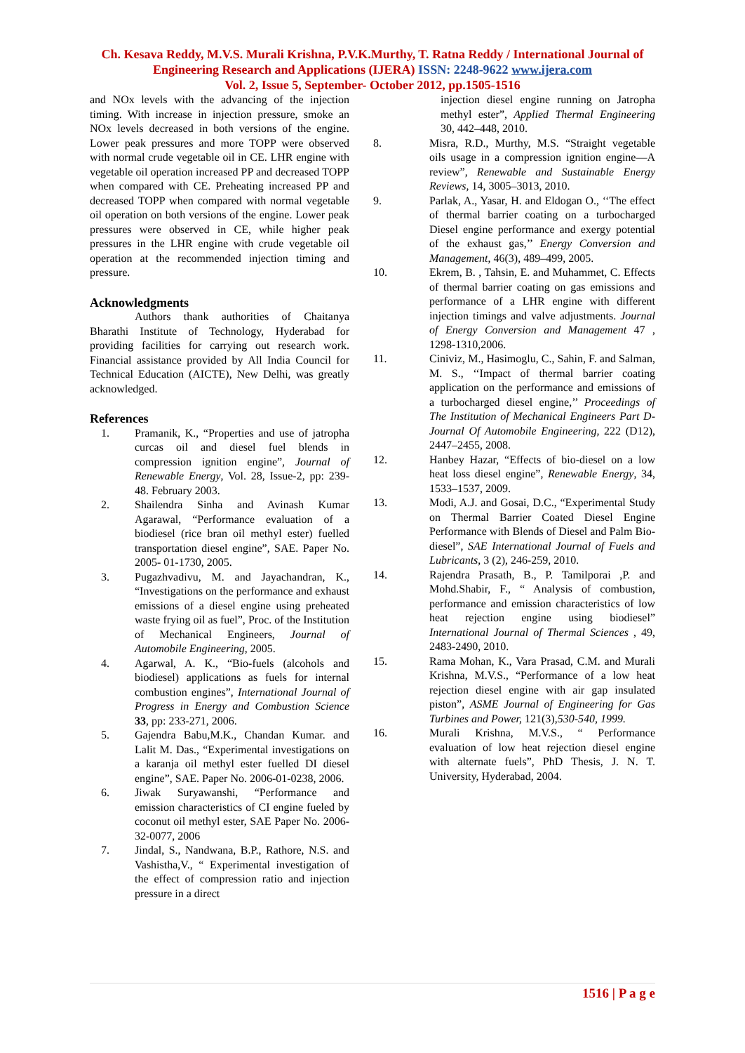Ch. Kesava Reddy, M.V.S. Murali Krishna, P.V.K.Murthy, T. Ratna Reddy / International Journal of Engineering Research and Applications (IJERA) ISSN: 2248-9622 www.ijera.com
Vol. 2, Issue 5, September- October 2012, pp.1505-1516
and NOx levels with the advancing of the injection timing. With increase in injection pressure, smoke an NOx levels decreased in both versions of the engine. Lower peak pressures and more TOPP were observed with normal crude vegetable oil in CE. LHR engine with vegetable oil operation increased PP and decreased TOPP when compared with CE. Preheating increased PP and decreased TOPP when compared with normal vegetable oil operation on both versions of the engine. Lower peak pressures were observed in CE, while higher peak pressures in the LHR engine with crude vegetable oil operation at the recommended injection timing and pressure.
Acknowledgments
Authors thank authorities of Chaitanya Bharathi Institute of Technology, Hyderabad for providing facilities for carrying out research work. Financial assistance provided by All India Council for Technical Education (AICTE), New Delhi, was greatly acknowledged.
References
1. Pramanik, K., “Properties and use of jatropha curcas oil and diesel fuel blends in compression ignition engine”, Journal of Renewable Energy, Vol. 28, Issue-2, pp: 239- 48. February 2003.
2. Shailendra Sinha and Avinash Kumar Agarawal, “Performance evaluation of a biodiesel (rice bran oil methyl ester) fuelled transportation diesel engine”, SAE. Paper No. 2005- 01-1730, 2005.
3. Pugazhvadivu, M. and Jayachandran, K., “Investigations on the performance and exhaust emissions of a diesel engine using preheated waste frying oil as fuel”, Proc. of the Institution of Mechanical Engineers, Journal of Automobile Engineering, 2005.
4. Agarwal, A. K., “Bio-fuels (alcohols and biodiesel) applications as fuels for internal combustion engines”, International Journal of Progress in Energy and Combustion Science 33, pp: 233-271, 2006.
5. Gajendra Babu,M.K., Chandan Kumar. and Lalit M. Das., “Experimental investigations on a karanja oil methyl ester fuelled DI diesel engine”, SAE. Paper No. 2006-01-0238, 2006.
6. Jiwak Suryawanshi, “Performance and emission characteristics of CI engine fueled by coconut oil methyl ester, SAE Paper No. 2006-32-0077, 2006
7. Jindal, S., Nandwana, B.P., Rathore, N.S. and Vashistha,V., “ Experimental investigation of the effect of compression ratio and injection pressure in a direct
injection diesel engine running on Jatropha methyl ester”, Applied Thermal Engineering 30, 442–448, 2010.
8. Misra, R.D., Murthy, M.S. “Straight vegetable oils usage in a compression ignition engine—A review”, Renewable and Sustainable Energy Reviews, 14, 3005–3013, 2010.
9. Parlak, A., Yasar, H. and Eldogan O., ‘‘The effect of thermal barrier coating on a turbocharged Diesel engine performance and exergy potential of the exhaust gas,’’ Energy Conversion and Management, 46(3), 489–499, 2005.
10. Ekrem, B. , Tahsin, E. and Muhammet, C. Effects of thermal barrier coating on gas emissions and performance of a LHR engine with different injection timings and valve adjustments. Journal of Energy Conversion and Management 47 , 1298-1310,2006.
11. Ciniviz, M., Hasimoglu, C., Sahin, F. and Salman, M. S., ‘‘Impact of thermal barrier coating application on the performance and emissions of a turbocharged diesel engine,’’ Proceedings of The Institution of Mechanical Engineers Part D-Journal Of Automobile Engineering, 222 (D12), 2447–2455, 2008.
12. Hanbey Hazar, “Effects of bio-diesel on a low heat loss diesel engine”, Renewable Energy, 34, 1533–1537, 2009.
13. Modi, A.J. and Gosai, D.C., “Experimental Study on Thermal Barrier Coated Diesel Engine Performance with Blends of Diesel and Palm Bio-diesel”, SAE International Journal of Fuels and Lubricants, 3 (2), 246-259, 2010.
14. Rajendra Prasath, B., P. Tamilporai ,P. and Mohd.Shabir, F., “ Analysis of combustion, performance and emission characteristics of low heat rejection engine using biodiesel” International Journal of Thermal Sciences , 49, 2483-2490, 2010.
15. Rama Mohan, K., Vara Prasad, C.M. and Murali Krishna, M.V.S., “Performance of a low heat rejection diesel engine with air gap insulated piston”, ASME Journal of Engineering for Gas Turbines and Power, 121(3),530-540, 1999.
16. Murali Krishna, M.V.S., “ Performance evaluation of low heat rejection diesel engine with alternate fuels”, PhD Thesis, J. N. T. University, Hyderabad, 2004.
1516 | P a g e